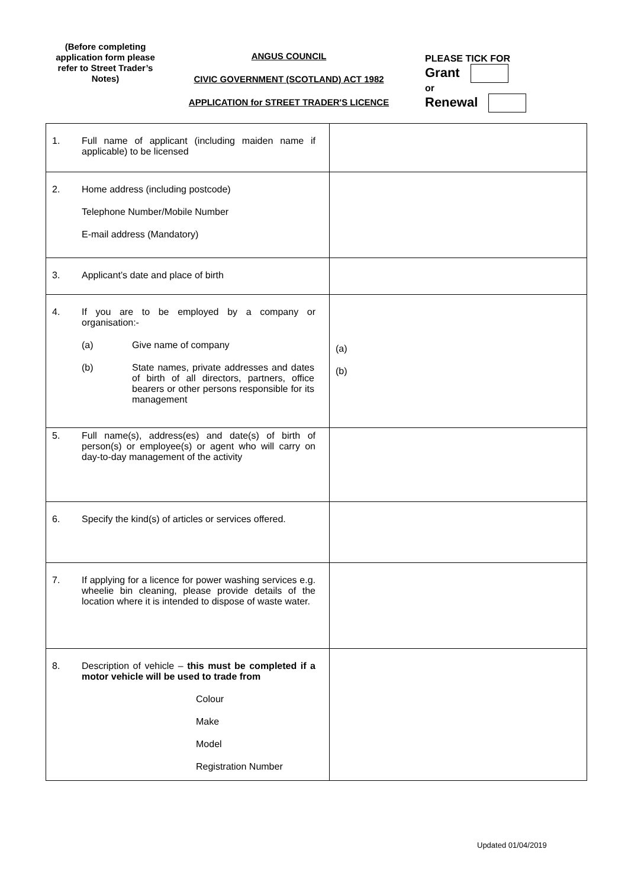(Before completing application form please refer to Street Trader’s Notes)
ANGUS COUNCIL
CIVIC GOVERNMENT (SCOTLAND) ACT 1982
APPLICATION for STREET TRADER'S LICENCE
PLEASE TICK FOR
Grant
or
Renewal
| 1. Full name of applicant (including maiden name if applicable) to be licensed | |
| 2. Home address (including postcode) Telephone Number/Mobile Number E-mail address (Mandatory) | |
| 3. Applicant’s date and place of birth | |
| 4. If you are to be employed by a company or organisation:- (a) Give name of company (b) State names, private addresses and dates of birth of all directors, partners, office bearers or other persons responsible for its management | (a) (b) |
| 5. Full name(s), address(es) and date(s) of birth of person(s) or employee(s) or agent who will carry on day-to-day management of the activity | |
| 6. Specify the kind(s) of articles or services offered. | |
| 7. If applying for a licence for power washing services e.g. wheelie bin cleaning, please provide details of the location where it is intended to dispose of waste water. | |
| 8. Description of vehicle – this must be completed if a motor vehicle will be used to trade from Colour Make Model Registration Number | |
Updated 01/04/2019